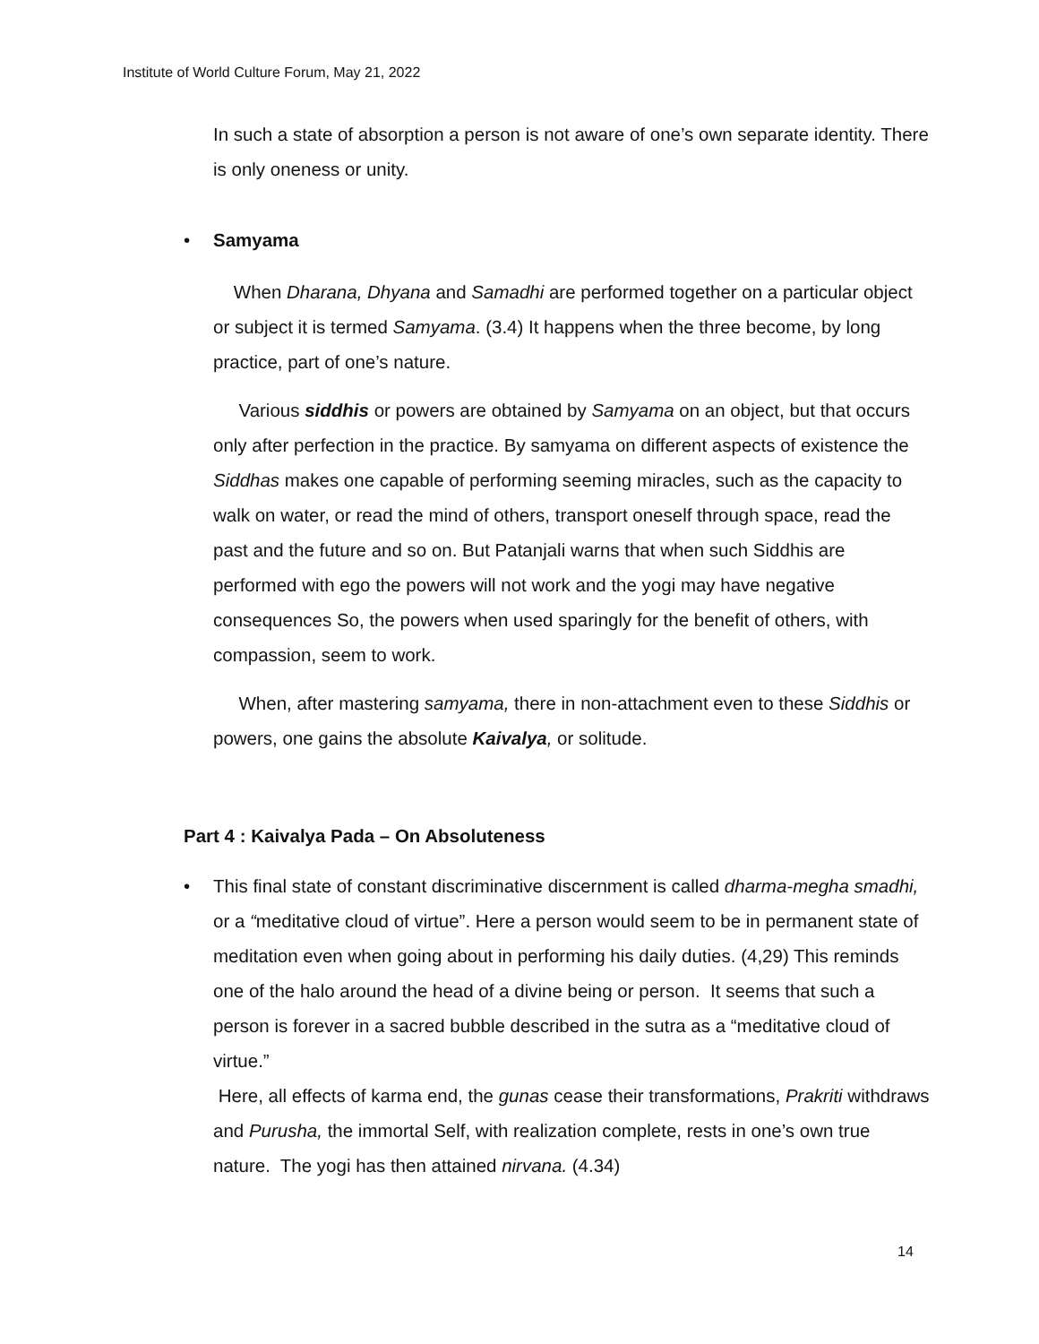Institute of World Culture Forum, May 21, 2022
In such a state of absorption a person is not aware of one’s own separate identity. There is only oneness or unity.
• Samyama
When Dharana, Dhyana and Samadhi are performed together on a particular object or subject it is termed Samyama. (3.4) It happens when the three become, by long practice, part of one’s nature.
Various siddhis or powers are obtained by Samyama on an object, but that occurs only after perfection in the practice. By samyama on different aspects of existence the Siddhas makes one capable of performing seeming miracles, such as the capacity to walk on water, or read the mind of others, transport oneself through space, read the past and the future and so on. But Patanjali warns that when such Siddhis are performed with ego the powers will not work and the yogi may have negative consequences So, the powers when used sparingly for the benefit of others, with compassion, seem to work.
When, after mastering samyama, there in non-attachment even to these Siddhis or powers, one gains the absolute Kaivalya, or solitude.
Part 4 : Kaivalya Pada – On Absoluteness
• This final state of constant discriminative discernment is called dharma-megha smadhi, or a “meditative cloud of virtue”. Here a person would seem to be in permanent state of meditation even when going about in performing his daily duties. (4,29) This reminds one of the halo around the head of a divine being or person. It seems that such a person is forever in a sacred bubble described in the sutra as a “meditative cloud of virtue.”
Here, all effects of karma end, the gunas cease their transformations, Prakriti withdraws and Purusha, the immortal Self, with realization complete, rests in one’s own true nature. The yogi has then attained nirvana. (4.34)
14